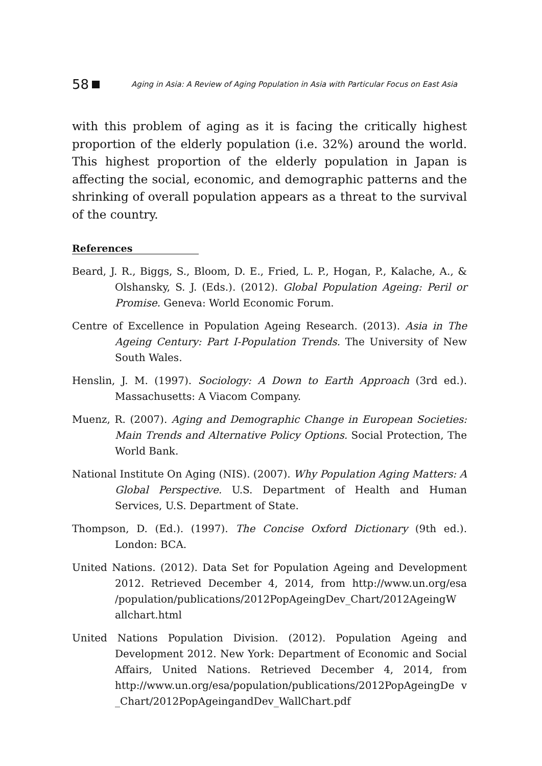58 Aging in Asia: A Review of Aging Population in Asia with Particular Focus on East Asia
with this problem of aging as it is facing the critically highest proportion of the elderly population (i.e. 32%) around the world. This highest proportion of the elderly population in Japan is affecting the social, economic, and demographic patterns and the shrinking of overall population appears as a threat to the survival of the country.
References
Beard, J. R., Biggs, S., Bloom, D. E., Fried, L. P., Hogan, P., Kalache, A., & Olshansky, S. J. (Eds.). (2012). Global Population Ageing: Peril or Promise. Geneva: World Economic Forum.
Centre of Excellence in Population Ageing Research. (2013). Asia in The Ageing Century: Part I-Population Trends. The University of New South Wales.
Henslin, J. M. (1997). Sociology: A Down to Earth Approach (3rd ed.). Massachusetts: A Viacom Company.
Muenz, R. (2007). Aging and Demographic Change in European Societies: Main Trends and Alternative Policy Options. Social Protection, The World Bank.
National Institute On Aging (NIS). (2007). Why Population Aging Matters: A Global Perspective. U.S. Department of Health and Human Services, U.S. Department of State.
Thompson, D. (Ed.). (1997). The Concise Oxford Dictionary (9th ed.). London: BCA.
United Nations. (2012). Data Set for Population Ageing and Development 2012. Retrieved December 4, 2014, from http://www.un.org/esa /population/publications/2012PopAgeingDev_Chart/2012AgeingW allchart.html
United Nations Population Division. (2012). Population Ageing and Development 2012. New York: Department of Economic and Social Affairs, United Nations. Retrieved December 4, 2014, from http://www.un.org/esa/population/publications/2012PopAgeingDe v _Chart/2012PopAgeingandDev_WallChart.pdf